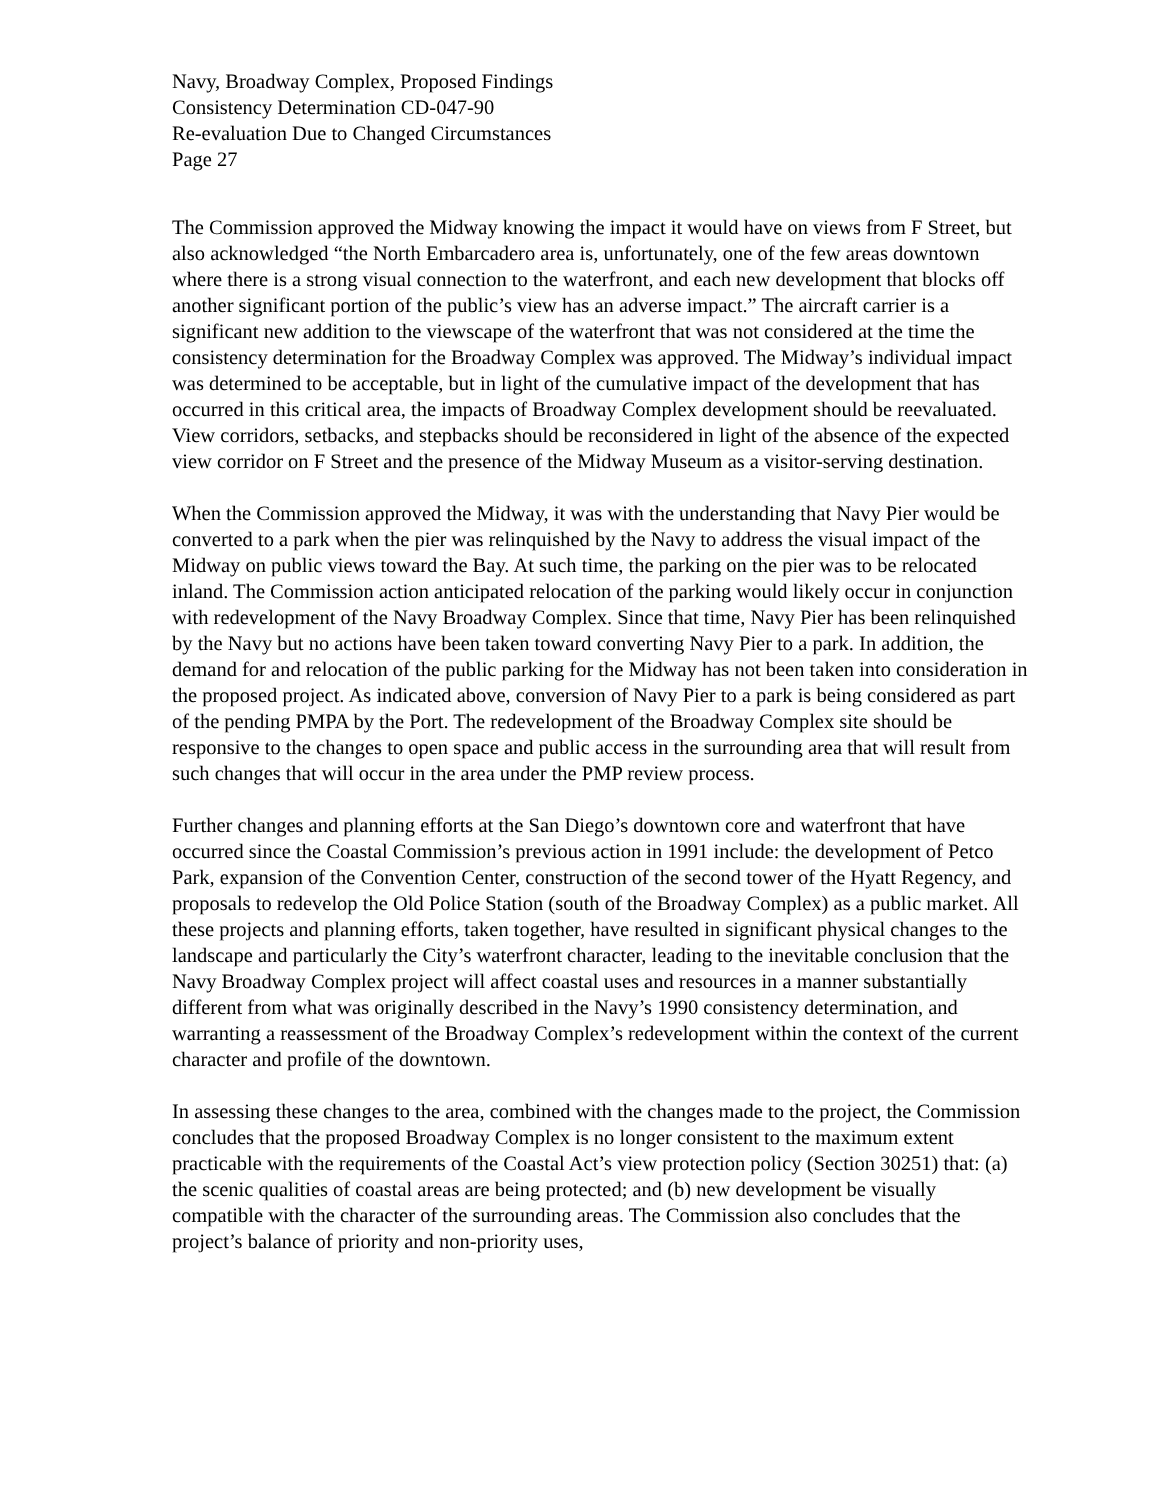Navy, Broadway Complex, Proposed Findings
Consistency Determination CD-047-90
Re-evaluation Due to Changed Circumstances
Page 27
The Commission approved the Midway knowing the impact it would have on views from F Street, but also acknowledged “the North Embarcadero area is, unfortunately, one of the few areas downtown where there is a strong visual connection to the waterfront, and each new development that blocks off another significant portion of the public’s view has an adverse impact.” The aircraft carrier is a significant new addition to the viewscape of the waterfront that was not considered at the time the consistency determination for the Broadway Complex was approved. The Midway’s individual impact was determined to be acceptable, but in light of the cumulative impact of the development that has occurred in this critical area, the impacts of Broadway Complex development should be reevaluated. View corridors, setbacks, and stepbacks should be reconsidered in light of the absence of the expected view corridor on F Street and the presence of the Midway Museum as a visitor-serving destination.
When the Commission approved the Midway, it was with the understanding that Navy Pier would be converted to a park when the pier was relinquished by the Navy to address the visual impact of the Midway on public views toward the Bay. At such time, the parking on the pier was to be relocated inland. The Commission action anticipated relocation of the parking would likely occur in conjunction with redevelopment of the Navy Broadway Complex. Since that time, Navy Pier has been relinquished by the Navy but no actions have been taken toward converting Navy Pier to a park. In addition, the demand for and relocation of the public parking for the Midway has not been taken into consideration in the proposed project. As indicated above, conversion of Navy Pier to a park is being considered as part of the pending PMPA by the Port. The redevelopment of the Broadway Complex site should be responsive to the changes to open space and public access in the surrounding area that will result from such changes that will occur in the area under the PMP review process.
Further changes and planning efforts at the San Diego’s downtown core and waterfront that have occurred since the Coastal Commission’s previous action in 1991 include: the development of Petco Park, expansion of the Convention Center, construction of the second tower of the Hyatt Regency, and proposals to redevelop the Old Police Station (south of the Broadway Complex) as a public market. All these projects and planning efforts, taken together, have resulted in significant physical changes to the landscape and particularly the City’s waterfront character, leading to the inevitable conclusion that the Navy Broadway Complex project will affect coastal uses and resources in a manner substantially different from what was originally described in the Navy’s 1990 consistency determination, and warranting a reassessment of the Broadway Complex’s redevelopment within the context of the current character and profile of the downtown.
In assessing these changes to the area, combined with the changes made to the project, the Commission concludes that the proposed Broadway Complex is no longer consistent to the maximum extent practicable with the requirements of the Coastal Act’s view protection policy (Section 30251) that: (a) the scenic qualities of coastal areas are being protected; and (b) new development be visually compatible with the character of the surrounding areas. The Commission also concludes that the project’s balance of priority and non-priority uses,